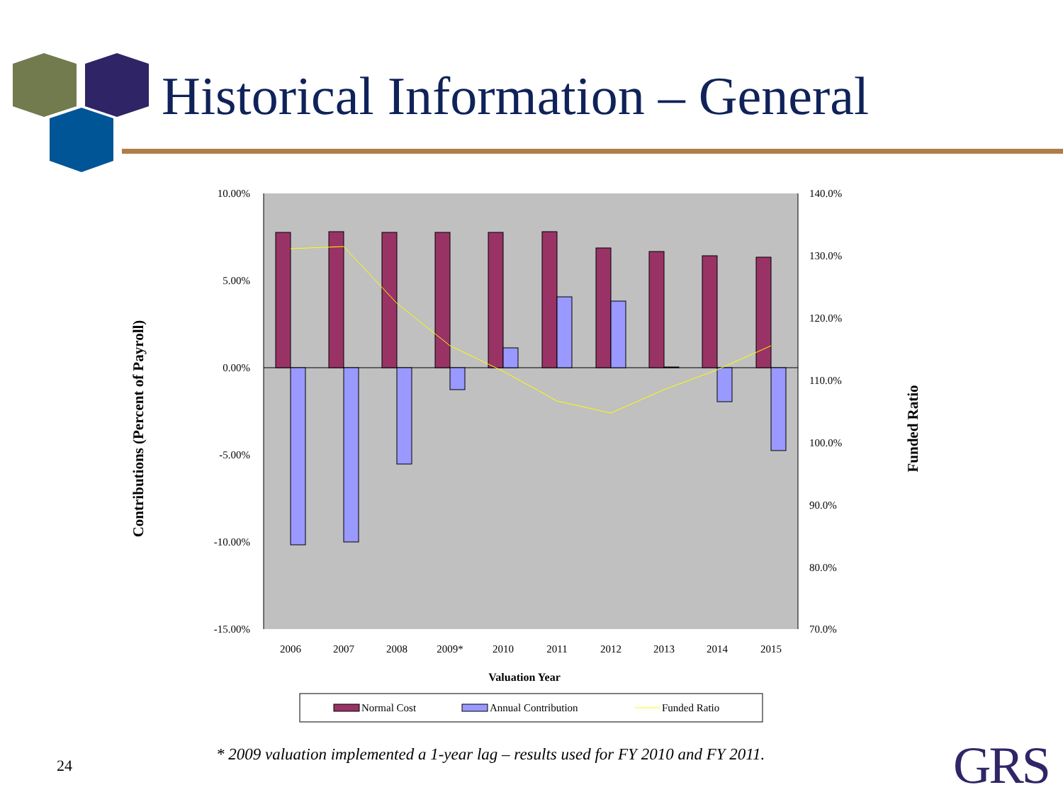Historical Information – General
10.00%
5.00%
0.00%
-5.00%
-10.00%
-15.00%
140.0%
130.0%
120.0%
110.0%
100.0%
90.0%
80.0%
70.0%
2006
2007
2008
2009*
2010
2011
2012
2013
2014
2015
Valuation Year
Contributions (Percent of Payroll)
Funded Ratio
Normal Cost
Annual Contribution
Funded Ratio
24
* 2009 valuation implemented a 1-year lag – results used for FY 2010 and FY 2011.
GRS